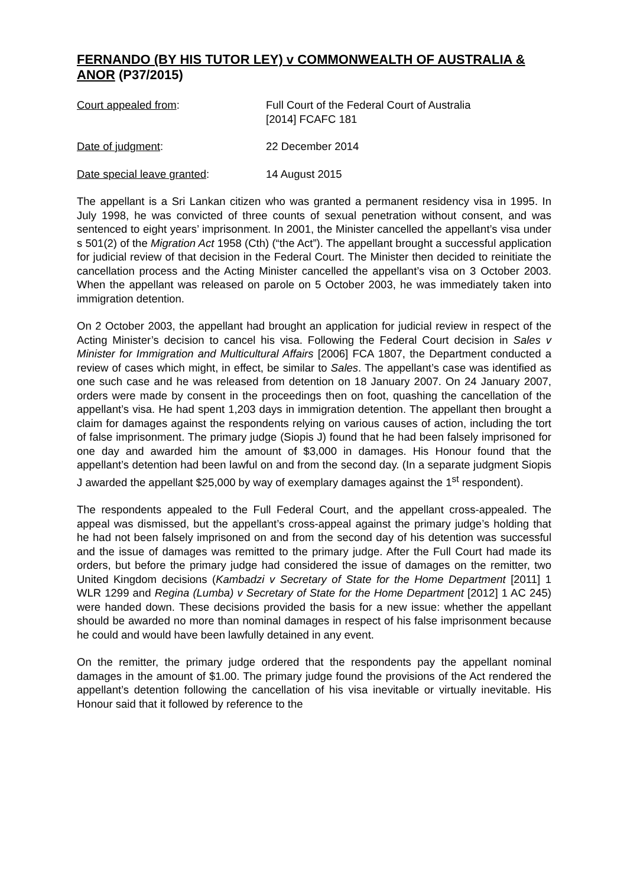FERNANDO (BY HIS TUTOR LEY) v COMMONWEALTH OF AUSTRALIA & ANOR (P37/2015)
Court appealed from: Full Court of the Federal Court of Australia
[2014] FCAFC 181
Date of judgment: 22 December 2014
Date special leave granted: 14 August 2015
The appellant is a Sri Lankan citizen who was granted a permanent residency visa in 1995. In July 1998, he was convicted of three counts of sexual penetration without consent, and was sentenced to eight years’ imprisonment. In 2001, the Minister cancelled the appellant’s visa under s 501(2) of the Migration Act 1958 (Cth) (“the Act”). The appellant brought a successful application for judicial review of that decision in the Federal Court. The Minister then decided to reinitiate the cancellation process and the Acting Minister cancelled the appellant’s visa on 3 October 2003. When the appellant was released on parole on 5 October 2003, he was immediately taken into immigration detention.
On 2 October 2003, the appellant had brought an application for judicial review in respect of the Acting Minister’s decision to cancel his visa. Following the Federal Court decision in Sales v Minister for Immigration and Multicultural Affairs [2006] FCA 1807, the Department conducted a review of cases which might, in effect, be similar to Sales. The appellant’s case was identified as one such case and he was released from detention on 18 January 2007. On 24 January 2007, orders were made by consent in the proceedings then on foot, quashing the cancellation of the appellant’s visa. He had spent 1,203 days in immigration detention. The appellant then brought a claim for damages against the respondents relying on various causes of action, including the tort of false imprisonment. The primary judge (Siopis J) found that he had been falsely imprisoned for one day and awarded him the amount of $3,000 in damages. His Honour found that the appellant’s detention had been lawful on and from the second day. (In a separate judgment Siopis J awarded the appellant $25,000 by way of exemplary damages against the 1<sup>st</sup> respondent).
The respondents appealed to the Full Federal Court, and the appellant cross-appealed. The appeal was dismissed, but the appellant’s cross-appeal against the primary judge’s holding that he had not been falsely imprisoned on and from the second day of his detention was successful and the issue of damages was remitted to the primary judge. After the Full Court had made its orders, but before the primary judge had considered the issue of damages on the remitter, two United Kingdom decisions (Kambadzi v Secretary of State for the Home Department [2011] 1 WLR 1299 and Regina (Lumba) v Secretary of State for the Home Department [2012] 1 AC 245) were handed down. These decisions provided the basis for a new issue: whether the appellant should be awarded no more than nominal damages in respect of his false imprisonment because he could and would have been lawfully detained in any event.
On the remitter, the primary judge ordered that the respondents pay the appellant nominal damages in the amount of $1.00. The primary judge found the provisions of the Act rendered the appellant’s detention following the cancellation of his visa inevitable or virtually inevitable. His Honour said that it followed by reference to the